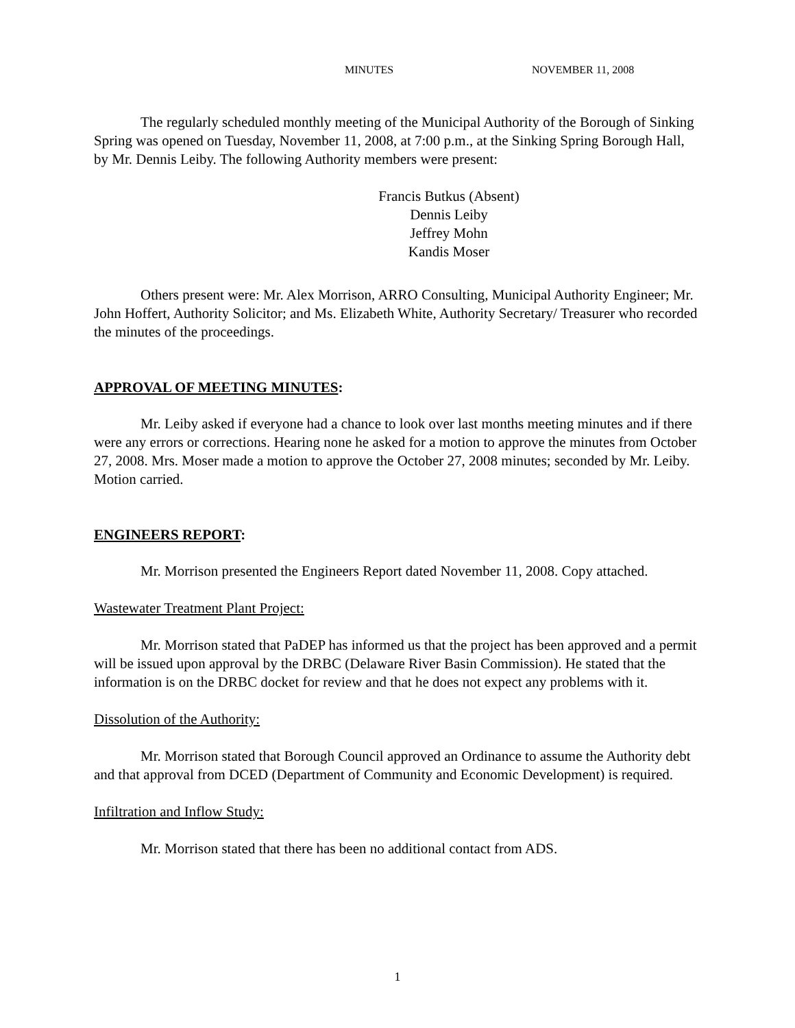MINUTES NOVEMBER 11, 2008
The regularly scheduled monthly meeting of the Municipal Authority of the Borough of Sinking Spring was opened on Tuesday, November 11, 2008, at 7:00 p.m., at the Sinking Spring Borough Hall, by Mr. Dennis Leiby. The following Authority members were present:
Francis Butkus (Absent)
Dennis Leiby
Jeffrey Mohn
Kandis Moser
Others present were: Mr. Alex Morrison, ARRO Consulting, Municipal Authority Engineer; Mr. John Hoffert, Authority Solicitor; and Ms. Elizabeth White, Authority Secretary/ Treasurer who recorded the minutes of the proceedings.
APPROVAL OF MEETING MINUTES:
Mr. Leiby asked if everyone had a chance to look over last months meeting minutes and if there were any errors or corrections. Hearing none he asked for a motion to approve the minutes from October 27, 2008. Mrs. Moser made a motion to approve the October 27, 2008 minutes; seconded by Mr. Leiby. Motion carried.
ENGINEERS REPORT:
Mr. Morrison presented the Engineers Report dated November 11, 2008. Copy attached.
Wastewater Treatment Plant Project:
Mr. Morrison stated that PaDEP has informed us that the project has been approved and a permit will be issued upon approval by the DRBC (Delaware River Basin Commission). He stated that the information is on the DRBC docket for review and that he does not expect any problems with it.
Dissolution of the Authority:
Mr. Morrison stated that Borough Council approved an Ordinance to assume the Authority debt and that approval from DCED (Department of Community and Economic Development) is required.
Infiltration and Inflow Study:
Mr. Morrison stated that there has been no additional contact from ADS.
1